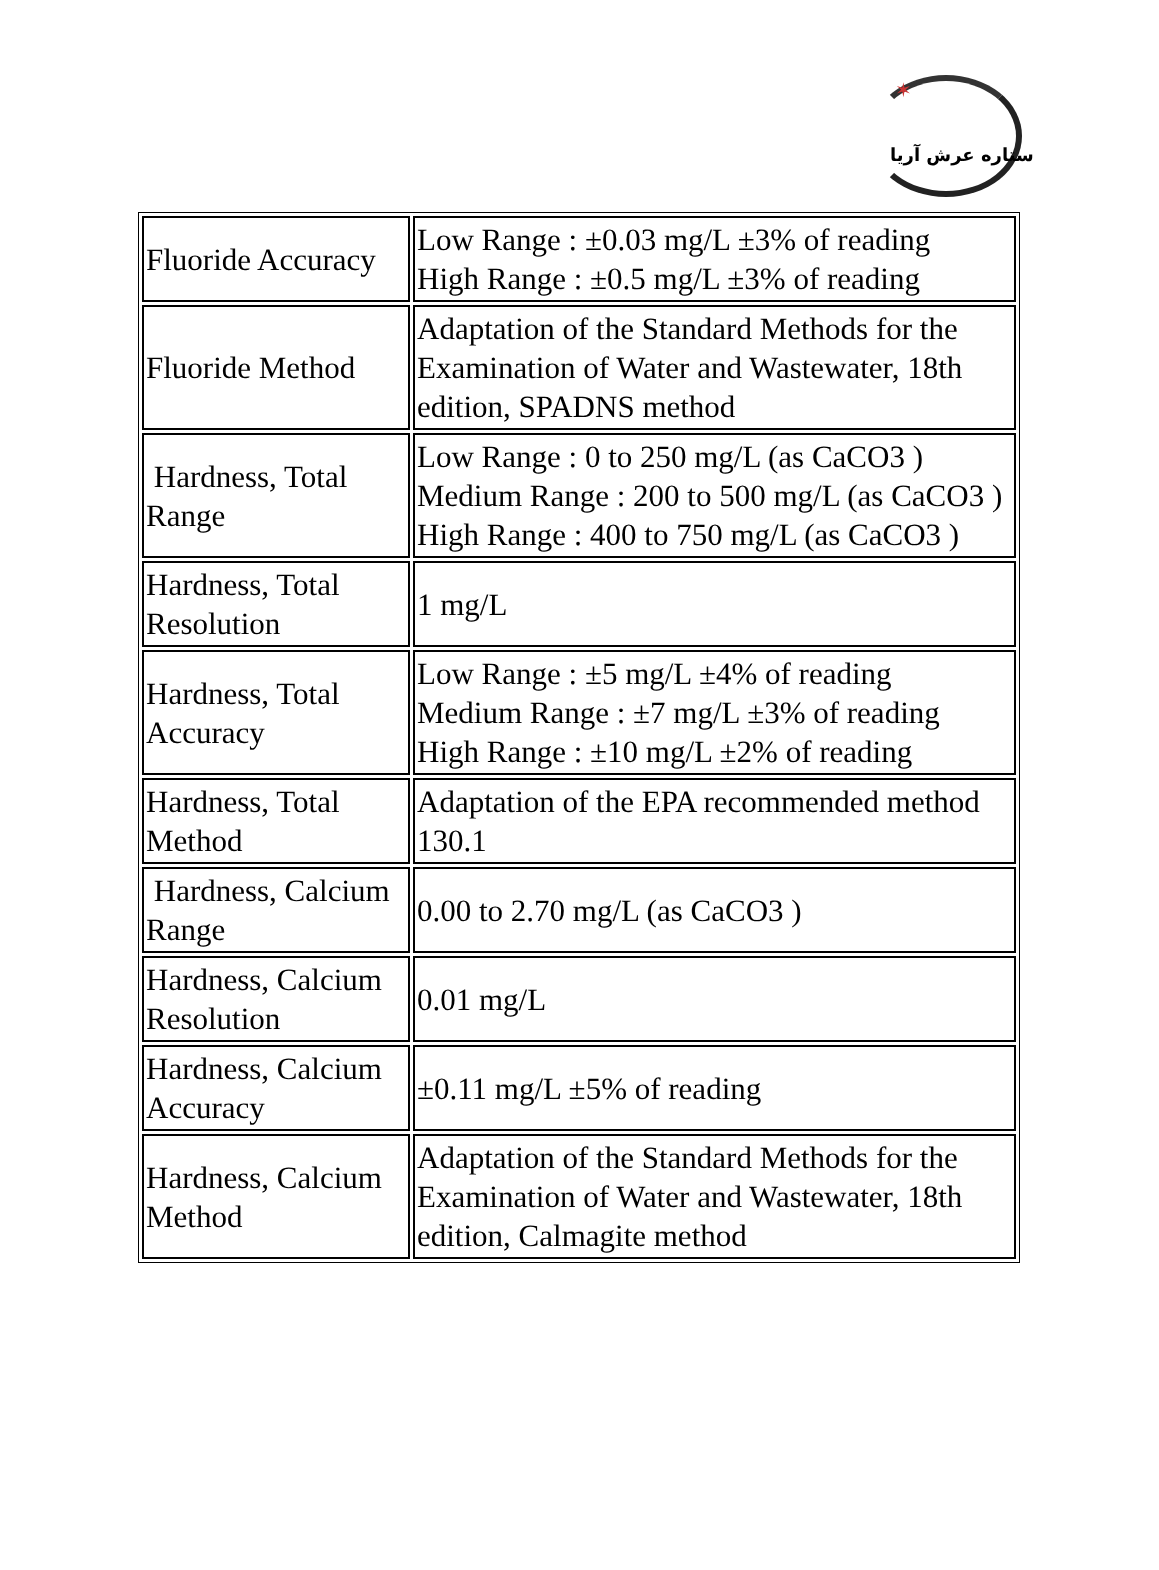✶
ستاره عرش آریا
| Fluoride Accuracy | Low Range : ±0.03 mg/L ±3% of reading High Range : ±0.5 mg/L ±3% of reading |
| Fluoride Method | Adaptation of the Standard Methods for the Examination of Water and Wastewater, 18th edition, SPADNS method |
| Hardness, Total Range | Low Range : 0 to 250 mg/L (as CaCO3 ) Medium Range : 200 to 500 mg/L (as CaCO3 ) High Range : 400 to 750 mg/L (as CaCO3 ) |
| Hardness, Total Resolution | 1 mg/L |
| Hardness, Total Accuracy | Low Range : ±5 mg/L ±4% of reading Medium Range : ±7 mg/L ±3% of reading High Range : ±10 mg/L ±2% of reading |
| Hardness, Total Method | Adaptation of the EPA recommended method 130.1 |
| Hardness, Calcium Range | 0.00 to 2.70 mg/L (as CaCO3 ) |
| Hardness, Calcium Resolution | 0.01 mg/L |
| Hardness, Calcium Accuracy | ±0.11 mg/L ±5% of reading |
| Hardness, Calcium Method | Adaptation of the Standard Methods for the Examination of Water and Wastewater, 18th edition, Calmagite method |